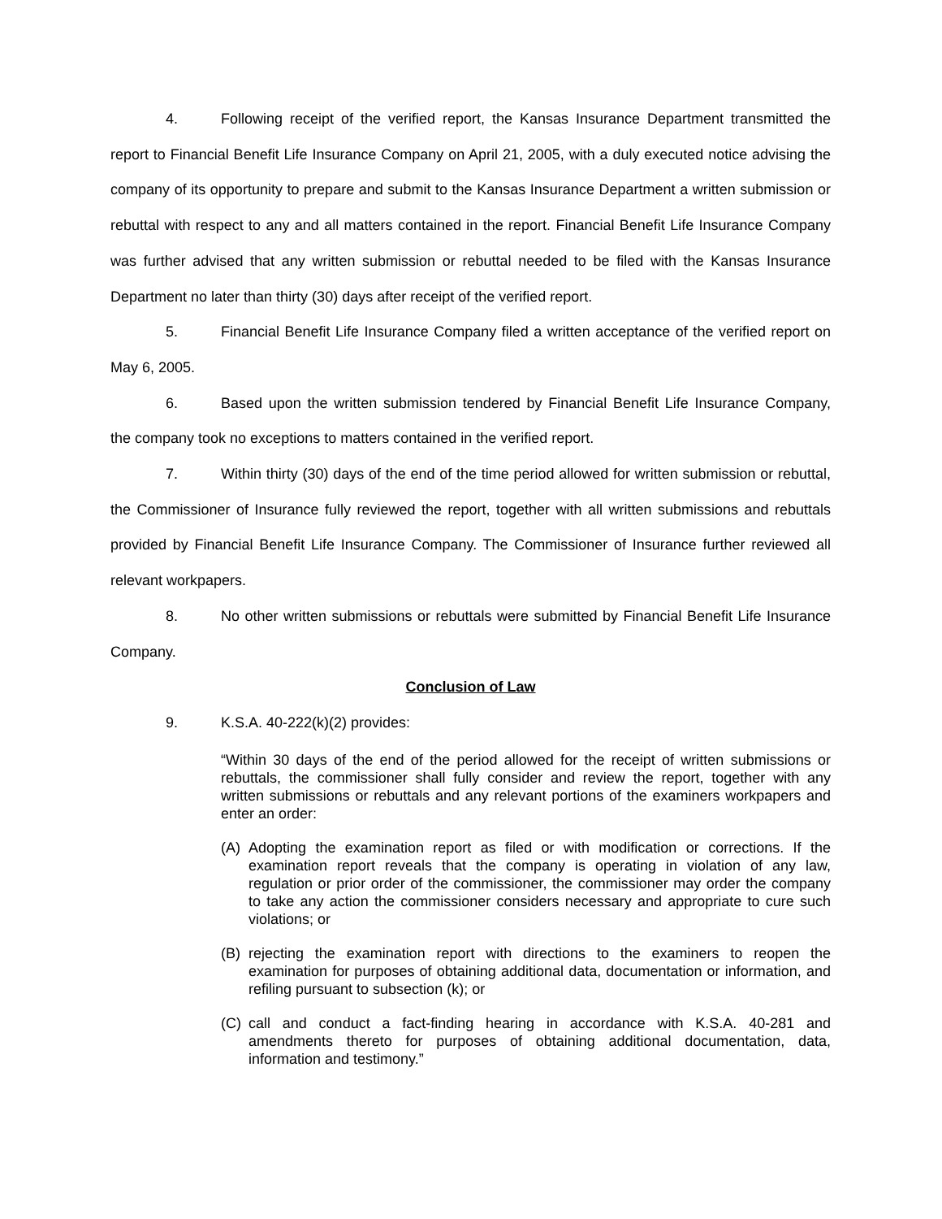4. Following receipt of the verified report, the Kansas Insurance Department transmitted the report to Financial Benefit Life Insurance Company on April 21, 2005, with a duly executed notice advising the company of its opportunity to prepare and submit to the Kansas Insurance Department a written submission or rebuttal with respect to any and all matters contained in the report. Financial Benefit Life Insurance Company was further advised that any written submission or rebuttal needed to be filed with the Kansas Insurance Department no later than thirty (30) days after receipt of the verified report.
5. Financial Benefit Life Insurance Company filed a written acceptance of the verified report on May 6, 2005.
6. Based upon the written submission tendered by Financial Benefit Life Insurance Company, the company took no exceptions to matters contained in the verified report.
7. Within thirty (30) days of the end of the time period allowed for written submission or rebuttal, the Commissioner of Insurance fully reviewed the report, together with all written submissions and rebuttals provided by Financial Benefit Life Insurance Company. The Commissioner of Insurance further reviewed all relevant workpapers.
8. No other written submissions or rebuttals were submitted by Financial Benefit Life Insurance Company.
Conclusion of Law
9. K.S.A. 40-222(k)(2) provides:
“Within 30 days of the end of the period allowed for the receipt of written submissions or rebuttals, the commissioner shall fully consider and review the report, together with any written submissions or rebuttals and any relevant portions of the examiners workpapers and enter an order:
(A) Adopting the examination report as filed or with modification or corrections. If the examination report reveals that the company is operating in violation of any law, regulation or prior order of the commissioner, the commissioner may order the company to take any action the commissioner considers necessary and appropriate to cure such violations; or
(B) rejecting the examination report with directions to the examiners to reopen the examination for purposes of obtaining additional data, documentation or information, and refiling pursuant to subsection (k); or
(C) call and conduct a fact-finding hearing in accordance with K.S.A. 40-281 and amendments thereto for purposes of obtaining additional documentation, data, information and testimony.”